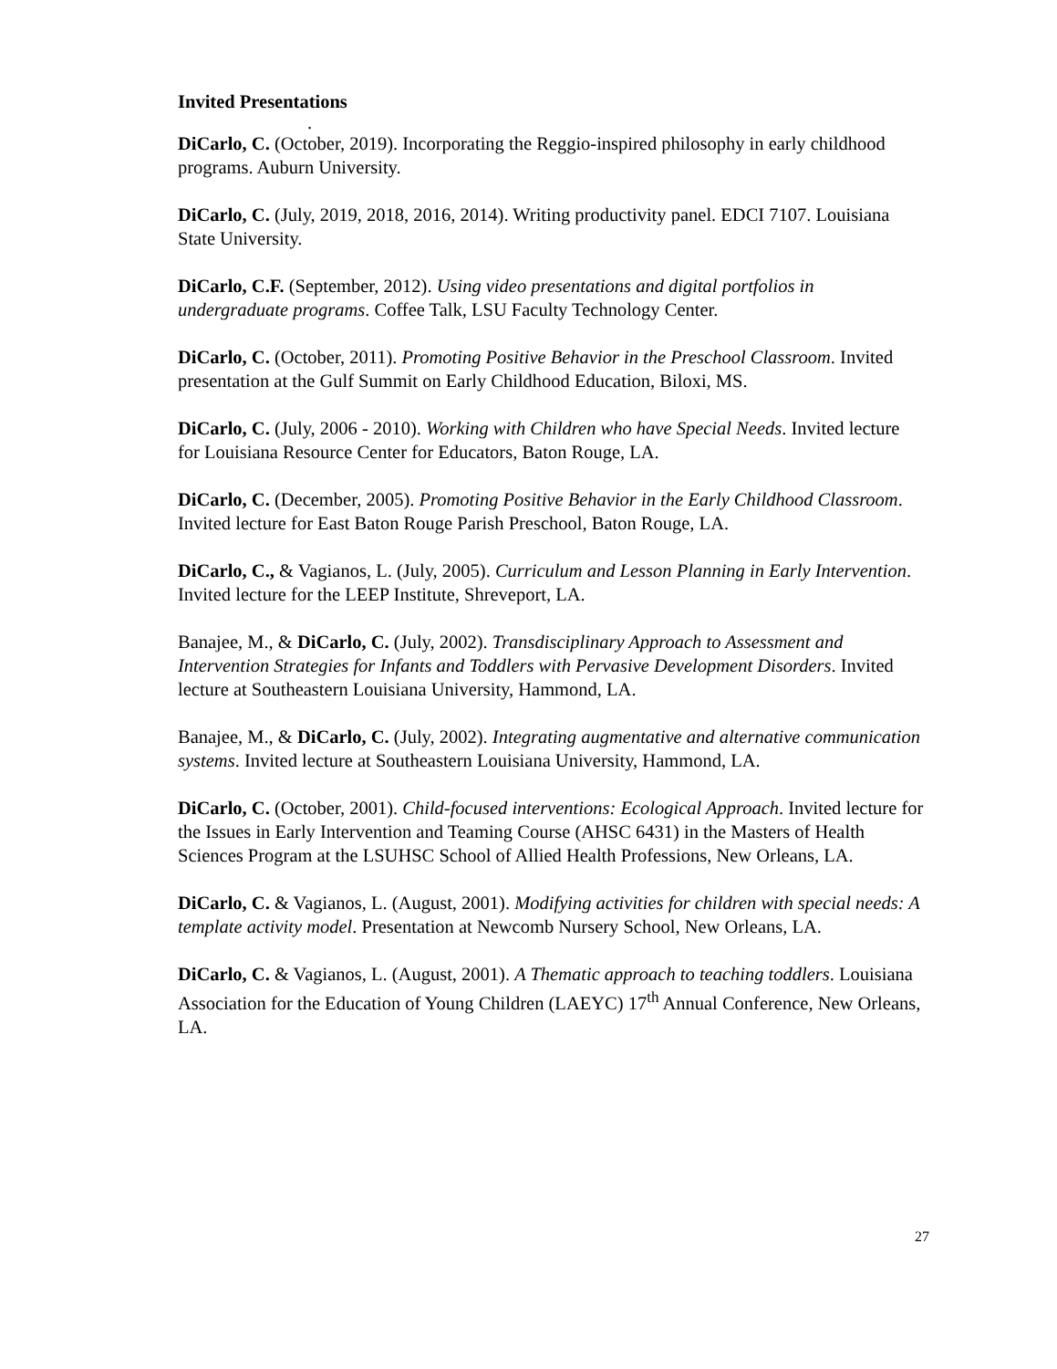Invited Presentations
.
DiCarlo, C. (October, 2019). Incorporating the Reggio-inspired philosophy in early childhood programs. Auburn University.
DiCarlo, C. (July, 2019, 2018, 2016, 2014). Writing productivity panel. EDCI 7107. Louisiana State University.
DiCarlo, C.F. (September, 2012). Using video presentations and digital portfolios in undergraduate programs. Coffee Talk, LSU Faculty Technology Center.
DiCarlo, C. (October, 2011). Promoting Positive Behavior in the Preschool Classroom. Invited presentation at the Gulf Summit on Early Childhood Education, Biloxi, MS.
DiCarlo, C. (July, 2006 - 2010). Working with Children who have Special Needs. Invited lecture for Louisiana Resource Center for Educators, Baton Rouge, LA.
DiCarlo, C. (December, 2005). Promoting Positive Behavior in the Early Childhood Classroom. Invited lecture for East Baton Rouge Parish Preschool, Baton Rouge, LA.
DiCarlo, C., & Vagianos, L. (July, 2005). Curriculum and Lesson Planning in Early Intervention. Invited lecture for the LEEP Institute, Shreveport, LA.
Banajee, M., & DiCarlo, C. (July, 2002). Transdisciplinary Approach to Assessment and Intervention Strategies for Infants and Toddlers with Pervasive Development Disorders. Invited lecture at Southeastern Louisiana University, Hammond, LA.
Banajee, M., & DiCarlo, C. (July, 2002). Integrating augmentative and alternative communication systems. Invited lecture at Southeastern Louisiana University, Hammond, LA.
DiCarlo, C. (October, 2001). Child-focused interventions: Ecological Approach. Invited lecture for the Issues in Early Intervention and Teaming Course (AHSC 6431) in the Masters of Health Sciences Program at the LSUHSC School of Allied Health Professions, New Orleans, LA.
DiCarlo, C. & Vagianos, L. (August, 2001). Modifying activities for children with special needs: A template activity model. Presentation at Newcomb Nursery School, New Orleans, LA.
DiCarlo, C. & Vagianos, L. (August, 2001). A Thematic approach to teaching toddlers. Louisiana Association for the Education of Young Children (LAEYC) 17<sup>th</sup> Annual Conference, New Orleans, LA.
27